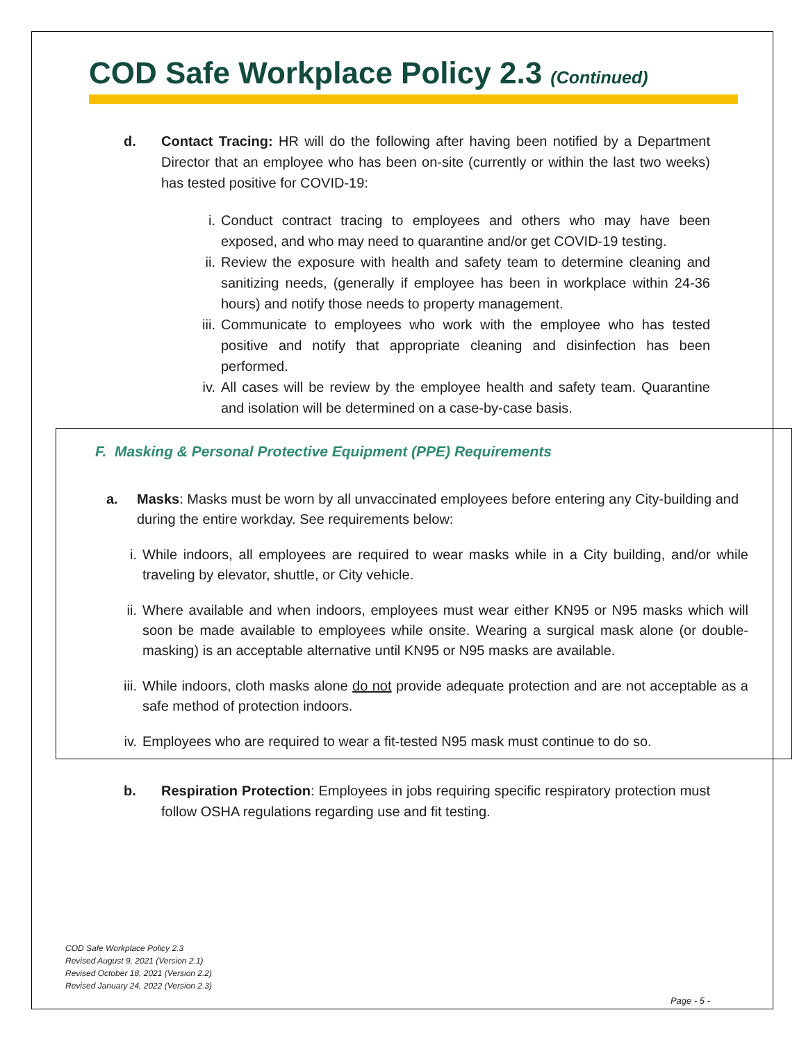COD Safe Workplace Policy 2.3 (Continued)
d. Contact Tracing: HR will do the following after having been notified by a Department Director that an employee who has been on-site (currently or within the last two weeks) has tested positive for COVID-19:
i. Conduct contract tracing to employees and others who may have been exposed, and who may need to quarantine and/or get COVID-19 testing.
ii. Review the exposure with health and safety team to determine cleaning and sanitizing needs, (generally if employee has been in workplace within 24-36 hours) and notify those needs to property management.
iii. Communicate to employees who work with the employee who has tested positive and notify that appropriate cleaning and disinfection has been performed.
iv. All cases will be review by the employee health and safety team. Quarantine and isolation will be determined on a case-by-case basis.
F. Masking & Personal Protective Equipment (PPE) Requirements
a. Masks: Masks must be worn by all unvaccinated employees before entering any City-building and during the entire workday. See requirements below:
i. While indoors, all employees are required to wear masks while in a City building, and/or while traveling by elevator, shuttle, or City vehicle.
ii. Where available and when indoors, employees must wear either KN95 or N95 masks which will soon be made available to employees while onsite. Wearing a surgical mask alone (or double-masking) is an acceptable alternative until KN95 or N95 masks are available.
iii. While indoors, cloth masks alone do not provide adequate protection and are not acceptable as a safe method of protection indoors.
iv. Employees who are required to wear a fit-tested N95 mask must continue to do so.
b. Respiration Protection: Employees in jobs requiring specific respiratory protection must follow OSHA regulations regarding use and fit testing.
COD Safe Workplace Policy 2.3
Revised August 9, 2021 (Version 2.1)
Revised October 18, 2021 (Version 2.2)
Revised January 24, 2022 (Version 2.3)
Page - 5 -